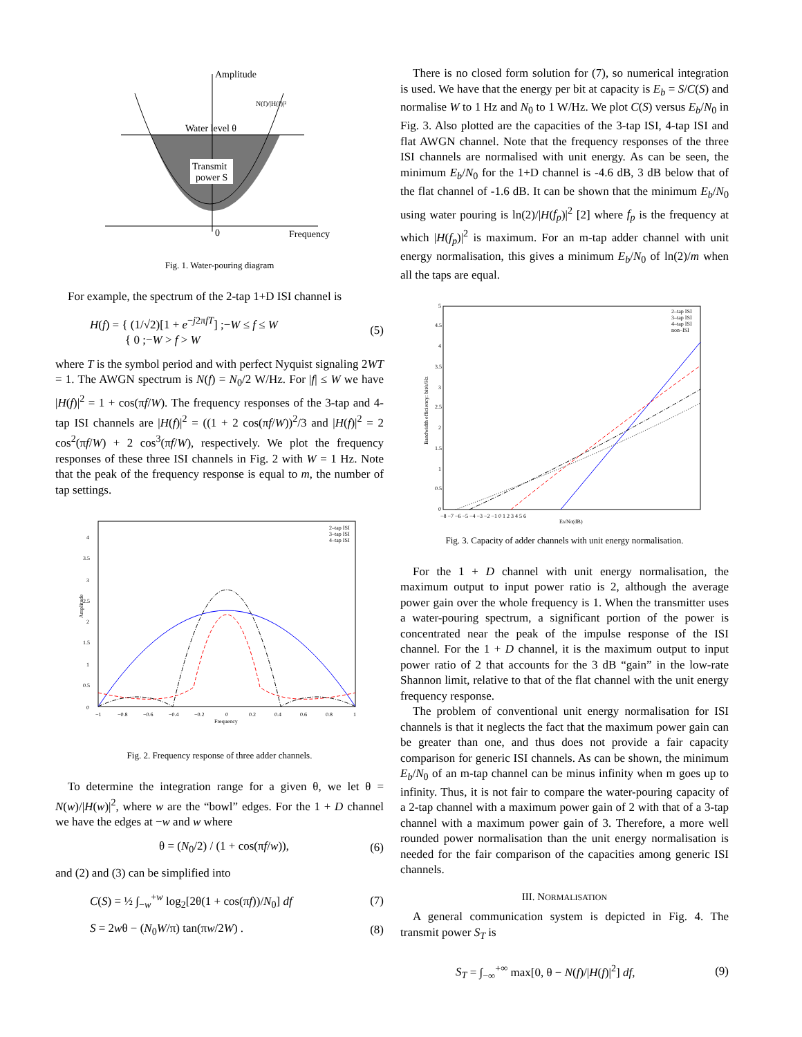Amplitude
Water level θ
Transmit
power S
0
Frequency
N(f)/|H(f)|²
Fig. 1. Water-pouring diagram
For example, the spectrum of the 2-tap 1+D ISI channel is
H(f) = { (1/√2)[1 + e<sup>−j2πfT</sup>] ;−W ≤ f ≤ W
{ 0 ;−W > f > W (5)
where T is the symbol period and with perfect Nyquist signaling 2WT = 1. The AWGN spectrum is N(f) = N<sub>0</sub>/2 W/Hz. For |f| ≤ W we have |H(f)|<sup>2</sup> = 1 + cos(πf/W). The frequency responses of the 3-tap and 4-tap ISI channels are |H(f)|<sup>2</sup> = ((1 + 2 cos(πf/W))<sup>2</sup>/3 and |H(f)|<sup>2</sup> = 2 cos<sup>2</sup>(πf/W) + 2 cos<sup>3</sup>(πf/W), respectively. We plot the frequency responses of these three ISI channels in Fig. 2 with W = 1 Hz. Note that the peak of the frequency response is equal to m, the number of tap settings.
2–tap ISI
3–tap ISI
4–tap ISI
0
0.5
1
1.5
2
2.5
3
3.5
4
−1
−0.8
−0.6
−0.4
−0.2
0
0.2
0.4
0.6
0.8
1
Frequency
Amplitude
Fig. 2. Frequency response of three adder channels.
To determine the integration range for a given θ, we let θ = N(w)/|H(w)|<sup>2</sup>, where w are the “bowl” edges. For the 1 + D channel we have the edges at −w and w where
θ = (N<sub>0</sub>/2) / (1 + cos(πf/w)), (6)
and (2) and (3) can be simplified into
C(S) = ½ ∫<sub>−w</sub><sup>+w</sup> log<sub>2</sub>[2θ(1 + cos(πf))/N<sub>0</sub>] df (7)
S = 2wθ − (N<sub>0</sub>W/π) tan(πw/2W) . (8)
There is no closed form solution for (7), so numerical integration is used. We have that the energy per bit at capacity is E<sub>b</sub> = S/C(S) and normalise W to 1 Hz and N<sub>0</sub> to 1 W/Hz. We plot C(S) versus E<sub>b</sub>/N<sub>0</sub> in Fig. 3. Also plotted are the capacities of the 3-tap ISI, 4-tap ISI and flat AWGN channel. Note that the frequency responses of the three ISI channels are normalised with unit energy. As can be seen, the minimum E<sub>b</sub>/N<sub>0</sub> for the 1+D channel is -4.6 dB, 3 dB below that of the flat channel of -1.6 dB. It can be shown that the minimum E<sub>b</sub>/N<sub>0</sub> using water pouring is ln(2)/|H(f<sub>p</sub>)|<sup>2</sup> [2] where f<sub>p</sub> is the frequency at which |H(f<sub>p</sub>)|<sup>2</sup> is maximum. For an m-tap adder channel with unit energy normalisation, this gives a minimum E<sub>b</sub>/N<sub>0</sub> of ln(2)/m when all the taps are equal.
2–tap ISI
3–tap ISI
4–tap ISI
non–ISI
0
0.5
1
1.5
2
2.5
3
3.5
4
4.5
5
−8 −7 −6 −5 −4 −3 −2 −1 0 1 2 3 4 5 6
Eb/N0(dB)
Bandwidth efficiency: bit/s/Hz
Fig. 3. Capacity of adder channels with unit energy normalisation.
For the 1 + D channel with unit energy normalisation, the maximum output to input power ratio is 2, although the average power gain over the whole frequency is 1. When the transmitter uses a water-pouring spectrum, a significant portion of the power is concentrated near the peak of the impulse response of the ISI channel. For the 1 + D channel, it is the maximum output to input power ratio of 2 that accounts for the 3 dB “gain” in the low-rate Shannon limit, relative to that of the flat channel with the unit energy frequency response.
The problem of conventional unit energy normalisation for ISI channels is that it neglects the fact that the maximum power gain can be greater than one, and thus does not provide a fair capacity comparison for generic ISI channels. As can be shown, the minimum E<sub>b</sub>/N<sub>0</sub> of an m-tap channel can be minus infinity when m goes up to infinity. Thus, it is not fair to compare the water-pouring capacity of a 2-tap channel with a maximum power gain of 2 with that of a 3-tap channel with a maximum power gain of 3. Therefore, a more well rounded power normalisation than the unit energy normalisation is needed for the fair comparison of the capacities among generic ISI channels.
III. NORMALISATION
A general communication system is depicted in Fig. 4. The transmit power S<sub>T</sub> is
S<sub>T</sub> = ∫<sub>−∞</sub><sup>+∞</sup> max[0, θ − N(f)/|H(f)|<sup>2</sup>] df, (9)